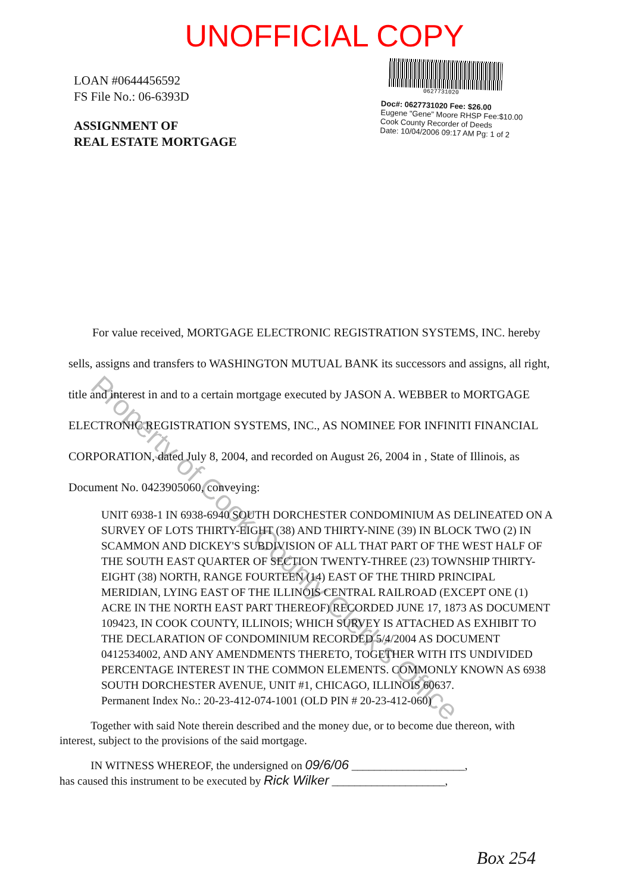UNOFFICIAL COPY
LOAN #0644456592
FS File No.: 06-6393D
ASSIGNMENT OF
REAL ESTATE MORTGAGE
0627731020
Doc#: 0627731020 Fee: $26.00
Eugene "Gene" Moore RHSP Fee:$10.00
Cook County Recorder of Deeds
Date: 10/04/2006 09:17 AM Pg: 1 of 2
For value received, MORTGAGE ELECTRONIC REGISTRATION SYSTEMS, INC. hereby sells, assigns and transfers to WASHINGTON MUTUAL BANK its successors and assigns, all right, title and interest in and to a certain mortgage executed by JASON A. WEBBER to MORTGAGE ELECTRONIC REGISTRATION SYSTEMS, INC., AS NOMINEE FOR INFINITI FINANCIAL CORPORATION, dated July 8, 2004, and recorded on August 26, 2004 in , State of Illinois, as Document No. 0423905060, conveying:
UNIT 6938-1 IN 6938-6940 SOUTH DORCHESTER CONDOMINIUM AS DELINEATED ON A SURVEY OF LOTS THIRTY-EIGHT (38) AND THIRTY-NINE (39) IN BLOCK TWO (2) IN SCAMMON AND DICKEY'S SUBDIVISION OF ALL THAT PART OF THE WEST HALF OF THE SOUTH EAST QUARTER OF SECTION TWENTY-THREE (23) TOWNSHIP THIRTY-EIGHT (38) NORTH, RANGE FOURTEEN (14) EAST OF THE THIRD PRINCIPAL MERIDIAN, LYING EAST OF THE ILLINOIS CENTRAL RAILROAD (EXCEPT ONE (1) ACRE IN THE NORTH EAST PART THEREOF) RECORDED JUNE 17, 1873 AS DOCUMENT 109423, IN COOK COUNTY, ILLINOIS; WHICH SURVEY IS ATTACHED AS EXHIBIT TO THE DECLARATION OF CONDOMINIUM RECORDED 5/4/2004 AS DOCUMENT 0412534002, AND ANY AMENDMENTS THERETO, TOGETHER WITH ITS UNDIVIDED PERCENTAGE INTEREST IN THE COMMON ELEMENTS. COMMONLY KNOWN AS 6938 SOUTH DORCHESTER AVENUE, UNIT #1, CHICAGO, ILLINOIS 60637.
Permanent Index No.: 20-23-412-074-1001 (OLD PIN # 20-23-412-060)
Together with said Note therein described and the money due, or to become due thereon, with interest, subject to the provisions of the said mortgage.
IN WITNESS WHEREOF, the undersigned on 09/6/06 ____________________,
has caused this instrument to be executed by Rick Wilker ____________________,
Box 254
Property of Cook County Clerk's Office